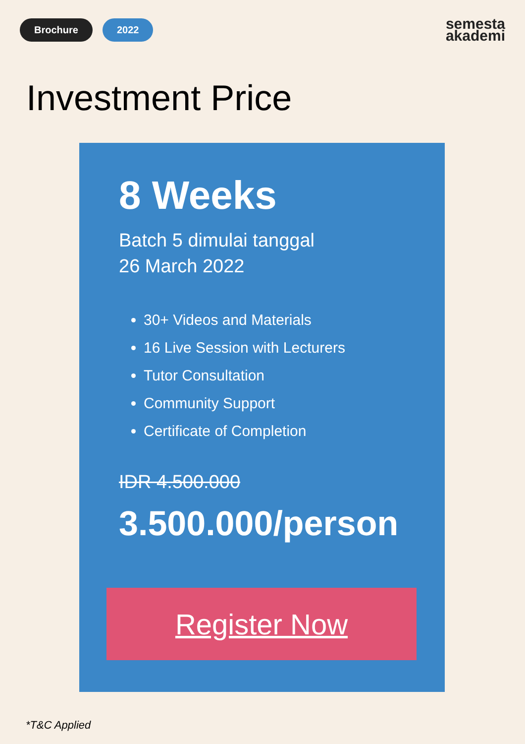Brochure 2022
semesta
akademi
Investment Price
8 Weeks
Batch 5 dimulai tanggal
26 March 2022
30+ Videos and Materials
16 Live Session with Lecturers
Tutor Consultation
Community Support
Certificate of Completion
IDR 4.500.000
3.500.000/person
Register Now
*T&C Applied